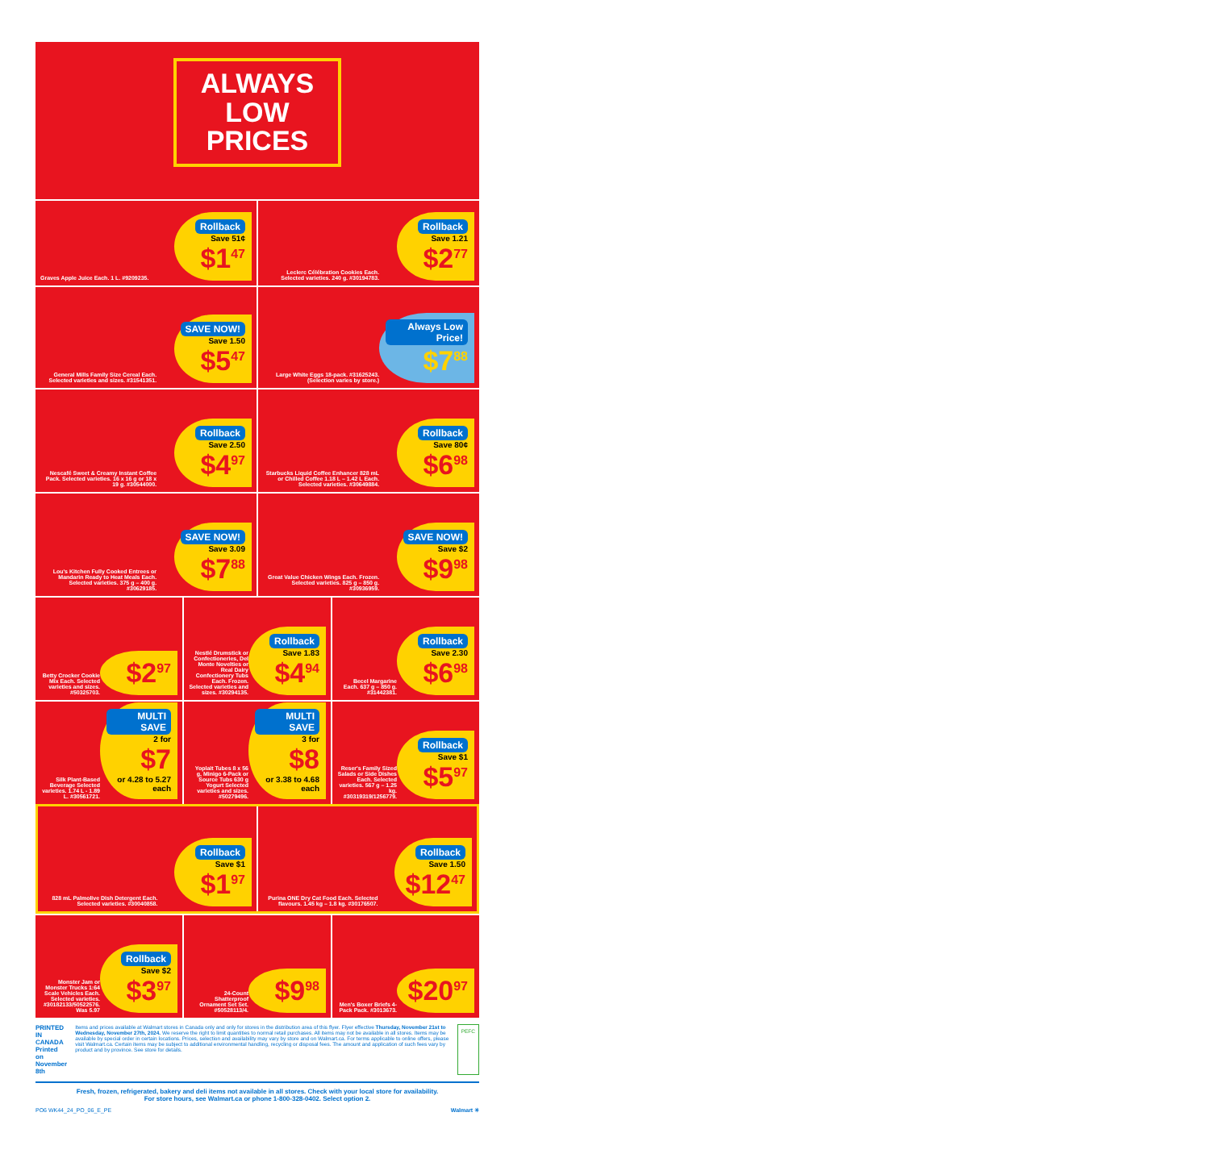ALWAYS
LOW
PRICES
Graves Apple Juice Each. 1 L. #9209235.
Rollback
Save 51¢
$1<sup>47</sup>
Leclerc Célébration Cookies Each. Selected varieties. 240 g. #30194783.
Rollback
Save 1.21
$2<sup>77</sup>
General Mills Family Size Cereal Each. Selected varieties and sizes. #31541351.
SAVE NOW!
Save 1.50
$5<sup>47</sup>
Large White Eggs 18-pack. #31625243. (Selection varies by store.)
Always Low Price!
$7<sup>88</sup>
Nescafé Sweet & Creamy Instant Coffee Pack. Selected varieties. 16 x 16 g or 18 x 19 g. #30544000.
Rollback
Save 2.50
$4<sup>97</sup>
Starbucks Liquid Coffee Enhancer 828 mL or Chilled Coffee 1.18 L – 1.42 L Each. Selected varieties. #30649884.
Rollback
Save 80¢
$6<sup>98</sup>
Lou's Kitchen Fully Cooked Entrees or Mandarin Ready to Heat Meals Each. Selected varieties. 375 g – 400 g. #30629185.
SAVE NOW!
Save 3.09
$7<sup>88</sup>
Great Value Chicken Wings Each. Frozen. Selected varieties. 825 g – 850 g. #30936959.
SAVE NOW!
Save $2
$9<sup>98</sup>
Betty Crocker Cookie Mix Each. Selected varieties and sizes. #50325703.
$2<sup>97</sup>
Nestlé Drumstick or Confectioneries, Del Monte Novelties or Real Dairy Confectionery Tubs Each. Frozen. Selected varieties and sizes. #30294135.
Rollback
Save 1.83
$4<sup>94</sup>
Becel Margarine Each. 637 g – 850 g. #31442381.
Rollback
Save 2.30
$6<sup>98</sup>
Silk Plant-Based Beverage Selected varieties. 1.74 L - 1.89 L. #30561721.
MULTI SAVE
2 for
$7
or 4.28 to 5.27 each
Yoplait Tubes 8 x 56 g, Minigo 6-Pack or Source Tubs 630 g Yogurt Selected varieties and sizes. #50279496.
MULTI SAVE
3 for
$8
or 3.38 to 4.68 each
Reser's Family Sized Salads or Side Dishes Each. Selected varieties. 567 g – 1.25 kg. #30319319/1256779.
Rollback
Save $1
$5<sup>97</sup>
828 mL Palmolive Dish Detergent Each. Selected varieties. #30040858.
Rollback
Save $1
$1<sup>97</sup>
Purina ONE Dry Cat Food Each. Selected flavours. 1.45 kg – 1.8 kg. #30176507.
Rollback
Save 1.50
$12<sup>47</sup>
Monster Jam or Monster Trucks 1:64 Scale Vehicles Each. Selected varieties. #30182133/50522576. Was 5.97
Rollback
Save $2
$3<sup>97</sup>
24-Count Shatterproof Ornament Set Set. #50528113/4.
$9<sup>98</sup>
Men's Boxer Briefs 4-Pack Pack. #3013673.
$20<sup>97</sup>
PRINTED IN CANADA
Printed on November 8th
Items and prices available at Walmart stores in Canada only and only for stores in the distribution area of this flyer. Flyer effective Thursday, November 21st to Wednesday, November 27th, 2024. We reserve the right to limit quantities to normal retail purchases. All items may not be available in all stores. Items may be available by special order in certain locations. Prices, selection and availability may vary by store and on Walmart.ca. For terms applicable to online offers, please visit Walmart.ca. Certain items may be subject to additional environmental handling, recycling or disposal fees. The amount and application of such fees vary by product and by province. See store for details.
PEFC
Fresh, frozen, refrigerated, bakery and deli items not available in all stores. Check with your local store for availability.
For store hours, see Walmart.ca or phone 1-800-328-0402. Select option 2.
PO6 WK44_24_PO_06_E_PE Walmart ✳